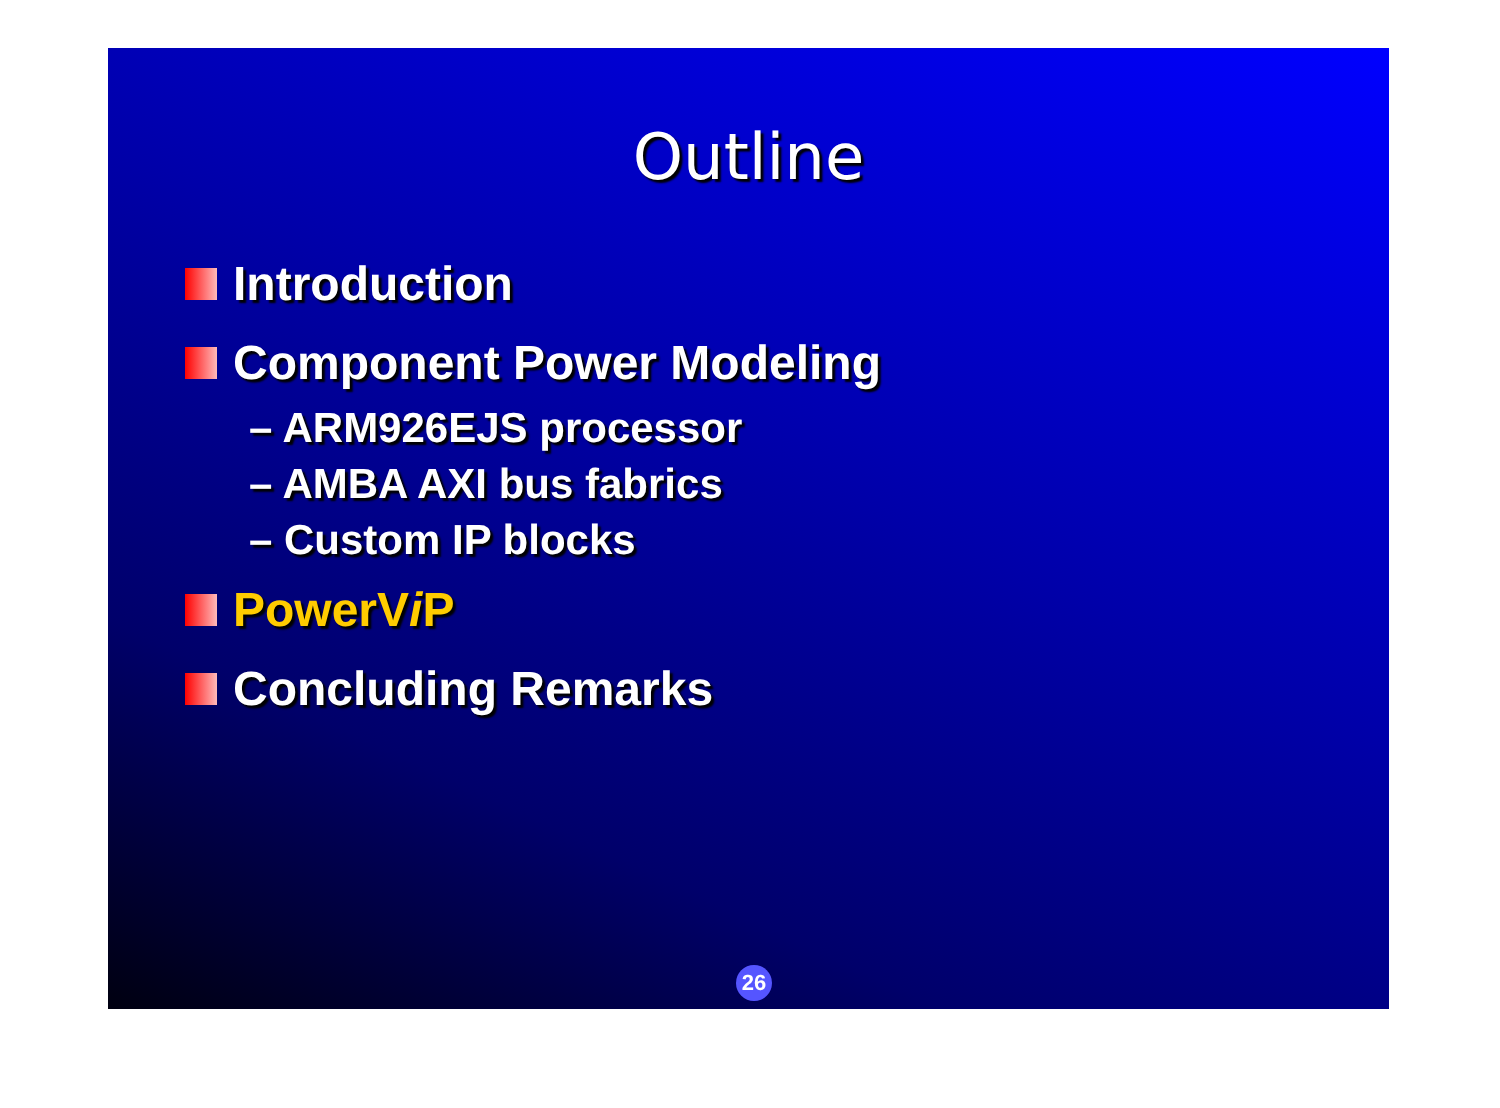Outline
Introduction
Component Power Modeling
– ARM926EJS processor
– AMBA AXI bus fabrics
– Custom IP blocks
PowerV i P
Concluding Remarks
26